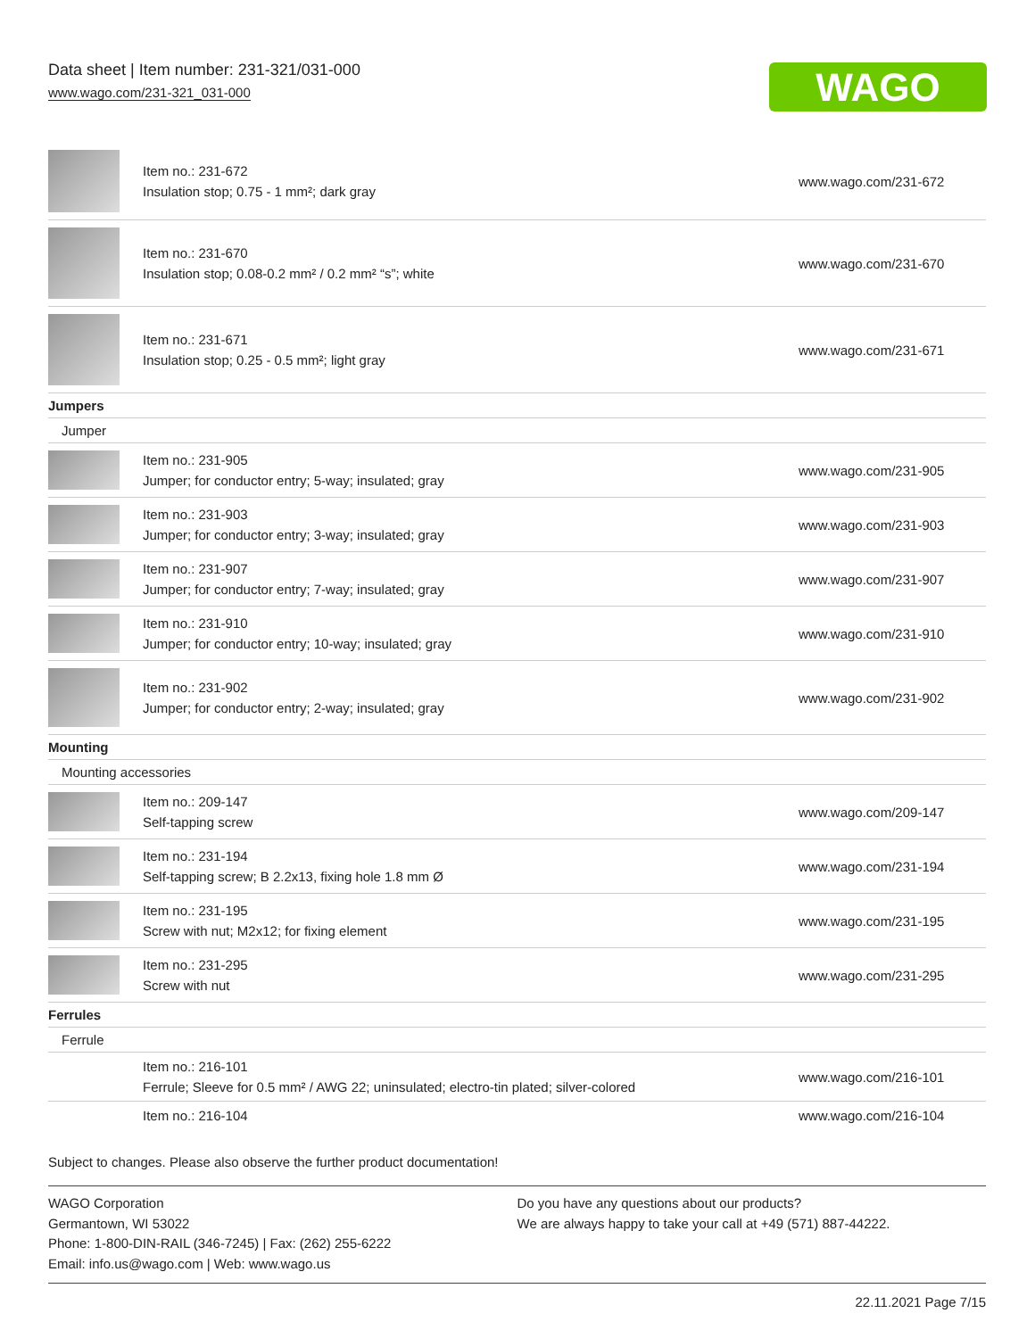Data sheet | Item number: 231-321/031-000
www.wago.com/231-321_031-000
WAGO
| | Item no.: 231-672 Insulation stop; 0.75 - 1 mm²; dark gray | www.wago.com/231-672 |
| | Item no.: 231-670 Insulation stop; 0.08-0.2 mm² / 0.2 mm² “s”; white | www.wago.com/231-670 |
| | Item no.: 231-671 Insulation stop; 0.25 - 0.5 mm²; light gray | www.wago.com/231-671 |
| Jumpers | | |
| Jumper | | |
| | Item no.: 231-905 Jumper; for conductor entry; 5-way; insulated; gray | www.wago.com/231-905 |
| | Item no.: 231-903 Jumper; for conductor entry; 3-way; insulated; gray | www.wago.com/231-903 |
| | Item no.: 231-907 Jumper; for conductor entry; 7-way; insulated; gray | www.wago.com/231-907 |
| | Item no.: 231-910 Jumper; for conductor entry; 10-way; insulated; gray | www.wago.com/231-910 |
| | Item no.: 231-902 Jumper; for conductor entry; 2-way; insulated; gray | www.wago.com/231-902 |
| Mounting | | |
| Mounting accessories | | |
| | Item no.: 209-147 Self-tapping screw | www.wago.com/209-147 |
| | Item no.: 231-194 Self-tapping screw; B 2.2x13, fixing hole 1.8 mm Ø | www.wago.com/231-194 |
| | Item no.: 231-195 Screw with nut; M2x12; for fixing element | www.wago.com/231-195 |
| | Item no.: 231-295 Screw with nut | www.wago.com/231-295 |
| Ferrules | | |
| Ferrule | | |
| | Item no.: 216-101 Ferrule; Sleeve for 0.5 mm² / AWG 22; uninsulated; electro-tin plated; silver-colored | www.wago.com/216-101 |
| | Item no.: 216-104 | www.wago.com/216-104 |
Subject to changes. Please also observe the further product documentation!
WAGO Corporation
Germantown, WI 53022
Phone: 1-800-DIN-RAIL (346-7245) | Fax: (262) 255-6222
Email: info.us@wago.com | Web: www.wago.us
Do you have any questions about our products?
We are always happy to take your call at +49 (571) 887-44222.
22.11.2021 Page 7/15